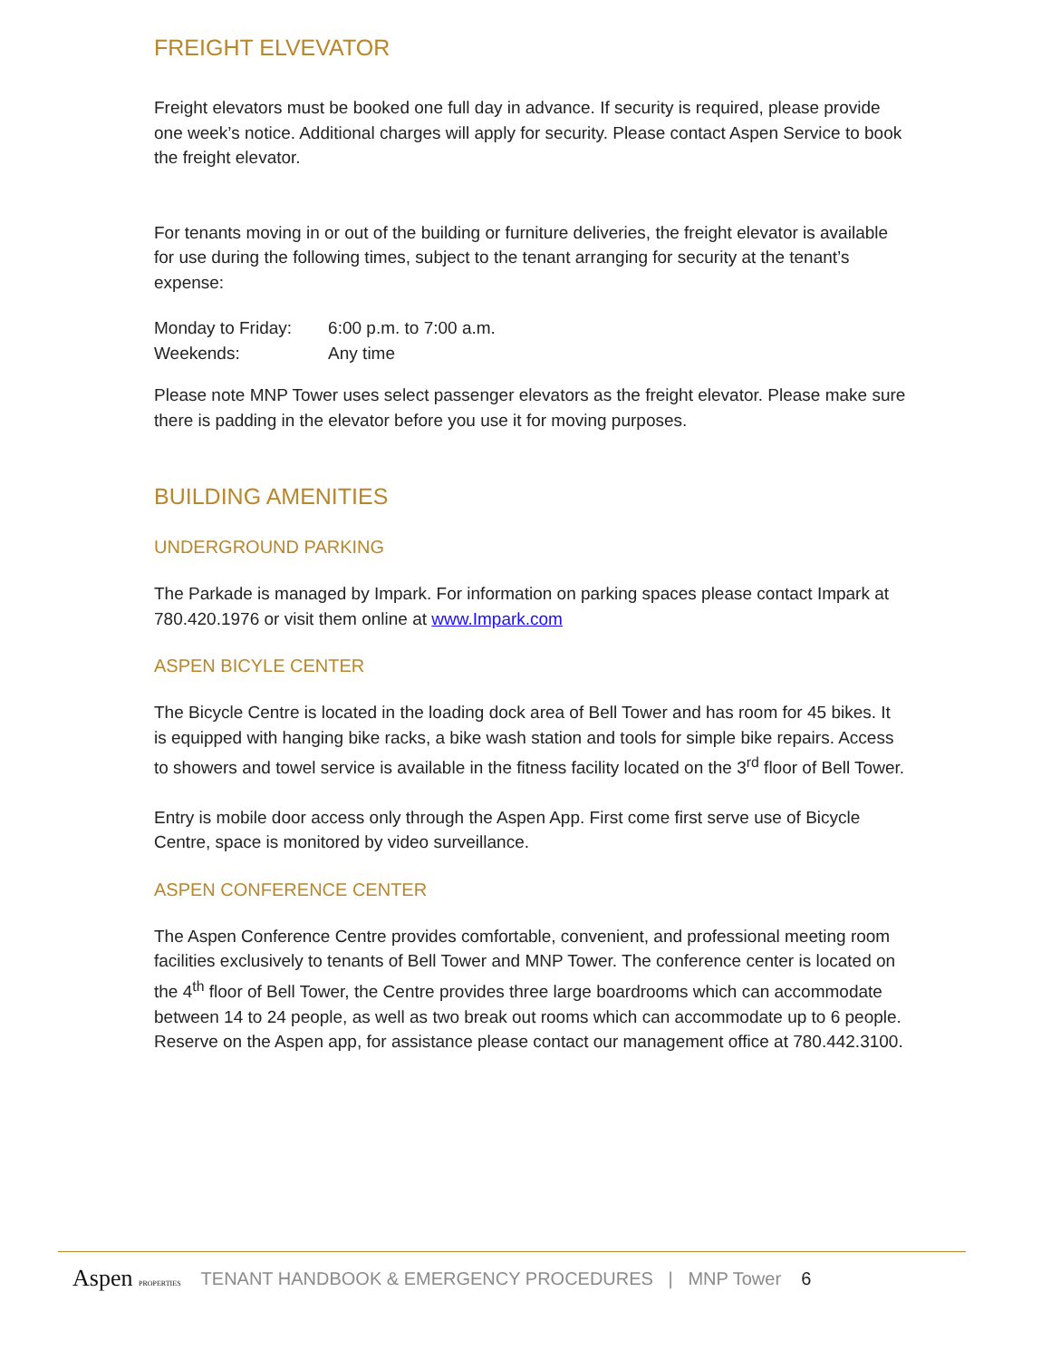FREIGHT ELVEVATOR
Freight elevators must be booked one full day in advance. If security is required, please provide one week’s notice. Additional charges will apply for security. Please contact Aspen Service to book the freight elevator.
For tenants moving in or out of the building or furniture deliveries, the freight elevator is available for use during the following times, subject to the tenant arranging for security at the tenant’s expense:
| Monday to Friday: | 6:00 p.m. to 7:00 a.m. |
| Weekends: | Any time |
Please note MNP Tower uses select passenger elevators as the freight elevator. Please make sure there is padding in the elevator before you use it for moving purposes.
BUILDING AMENITIES
UNDERGROUND PARKING
The Parkade is managed by Impark. For information on parking spaces please contact Impark at 780.420.1976 or visit them online at www.Impark.com
ASPEN BICYLE CENTER
The Bicycle Centre is located in the loading dock area of Bell Tower and has room for 45 bikes. It is equipped with hanging bike racks, a bike wash station and tools for simple bike repairs. Access to showers and towel service is available in the fitness facility located on the 3<sup>rd</sup> floor of Bell Tower.
Entry is mobile door access only through the Aspen App. First come first serve use of Bicycle Centre, space is monitored by video surveillance.
ASPEN CONFERENCE CENTER
The Aspen Conference Centre provides comfortable, convenient, and professional meeting room facilities exclusively to tenants of Bell Tower and MNP Tower. The conference center is located on the 4<sup>th</sup> floor of Bell Tower, the Centre provides three large boardrooms which can accommodate between 14 to 24 people, as well as two break out rooms which can accommodate up to 6 people. Reserve on the Aspen app, for assistance please contact our management office at 780.442.3100.
Aspen PROPERTIES TENANT HANDBOOK & EMERGENCY PROCEDURES | MNP Tower 6